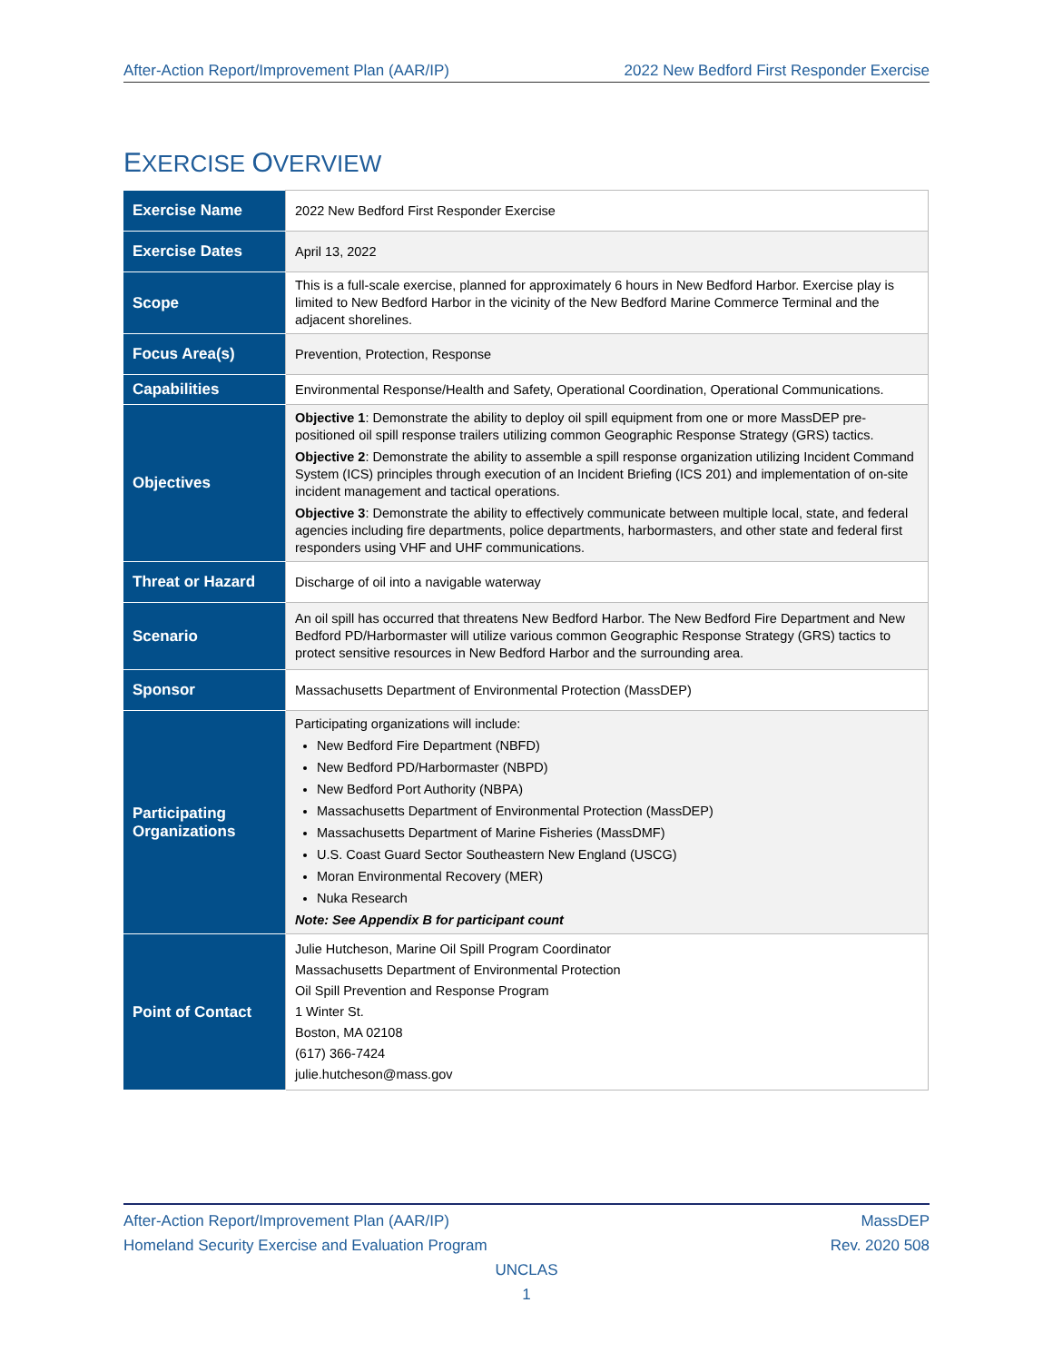After-Action Report/Improvement Plan (AAR/IP) 2022 New Bedford First Responder Exercise
EXERCISE OVERVIEW
| Exercise Name | 2022 New Bedford First Responder Exercise |
| Exercise Dates | April 13, 2022 |
| Scope | This is a full-scale exercise, planned for approximately 6 hours in New Bedford Harbor. Exercise play is limited to New Bedford Harbor in the vicinity of the New Bedford Marine Commerce Terminal and the adjacent shorelines. |
| Focus Area(s) | Prevention, Protection, Response |
| Capabilities | Environmental Response/Health and Safety, Operational Coordination, Operational Communications. |
| Objectives | Objective 1 : Demonstrate the ability to deploy oil spill equipment from one or more MassDEP pre-positioned oil spill response trailers utilizing common Geographic Response Strategy (GRS) tactics. Objective 2 : Demonstrate the ability to assemble a spill response organization utilizing Incident Command System (ICS) principles through execution of an Incident Briefing (ICS 201) and implementation of on-site incident management and tactical operations. Objective 3 : Demonstrate the ability to effectively communicate between multiple local, state, and federal agencies including fire departments, police departments, harbormasters, and other state and federal first responders using VHF and UHF communications. |
| Threat or Hazard | Discharge of oil into a navigable waterway |
| Scenario | An oil spill has occurred that threatens New Bedford Harbor. The New Bedford Fire Department and New Bedford PD/Harbormaster will utilize various common Geographic Response Strategy (GRS) tactics to protect sensitive resources in New Bedford Harbor and the surrounding area. |
| Sponsor | Massachusetts Department of Environmental Protection (MassDEP) |
| Participating Organizations | Participating organizations will include: New Bedford Fire Department (NBFD) New Bedford PD/Harbormaster (NBPD) New Bedford Port Authority (NBPA) Massachusetts Department of Environmental Protection (MassDEP) Massachusetts Department of Marine Fisheries (MassDMF) U.S. Coast Guard Sector Southeastern New England (USCG) Moran Environmental Recovery (MER) Nuka Research Note: See Appendix B for participant count |
| Point of Contact | Julie Hutcheson, Marine Oil Spill Program Coordinator Massachusetts Department of Environmental Protection Oil Spill Prevention and Response Program 1 Winter St. Boston, MA 02108 (617) 366-7424 julie.hutcheson@mass.gov |
After-Action Report/Improvement Plan (AAR/IP) MassDEP
Homeland Security Exercise and Evaluation Program Rev. 2020 508
UNCLAS
1